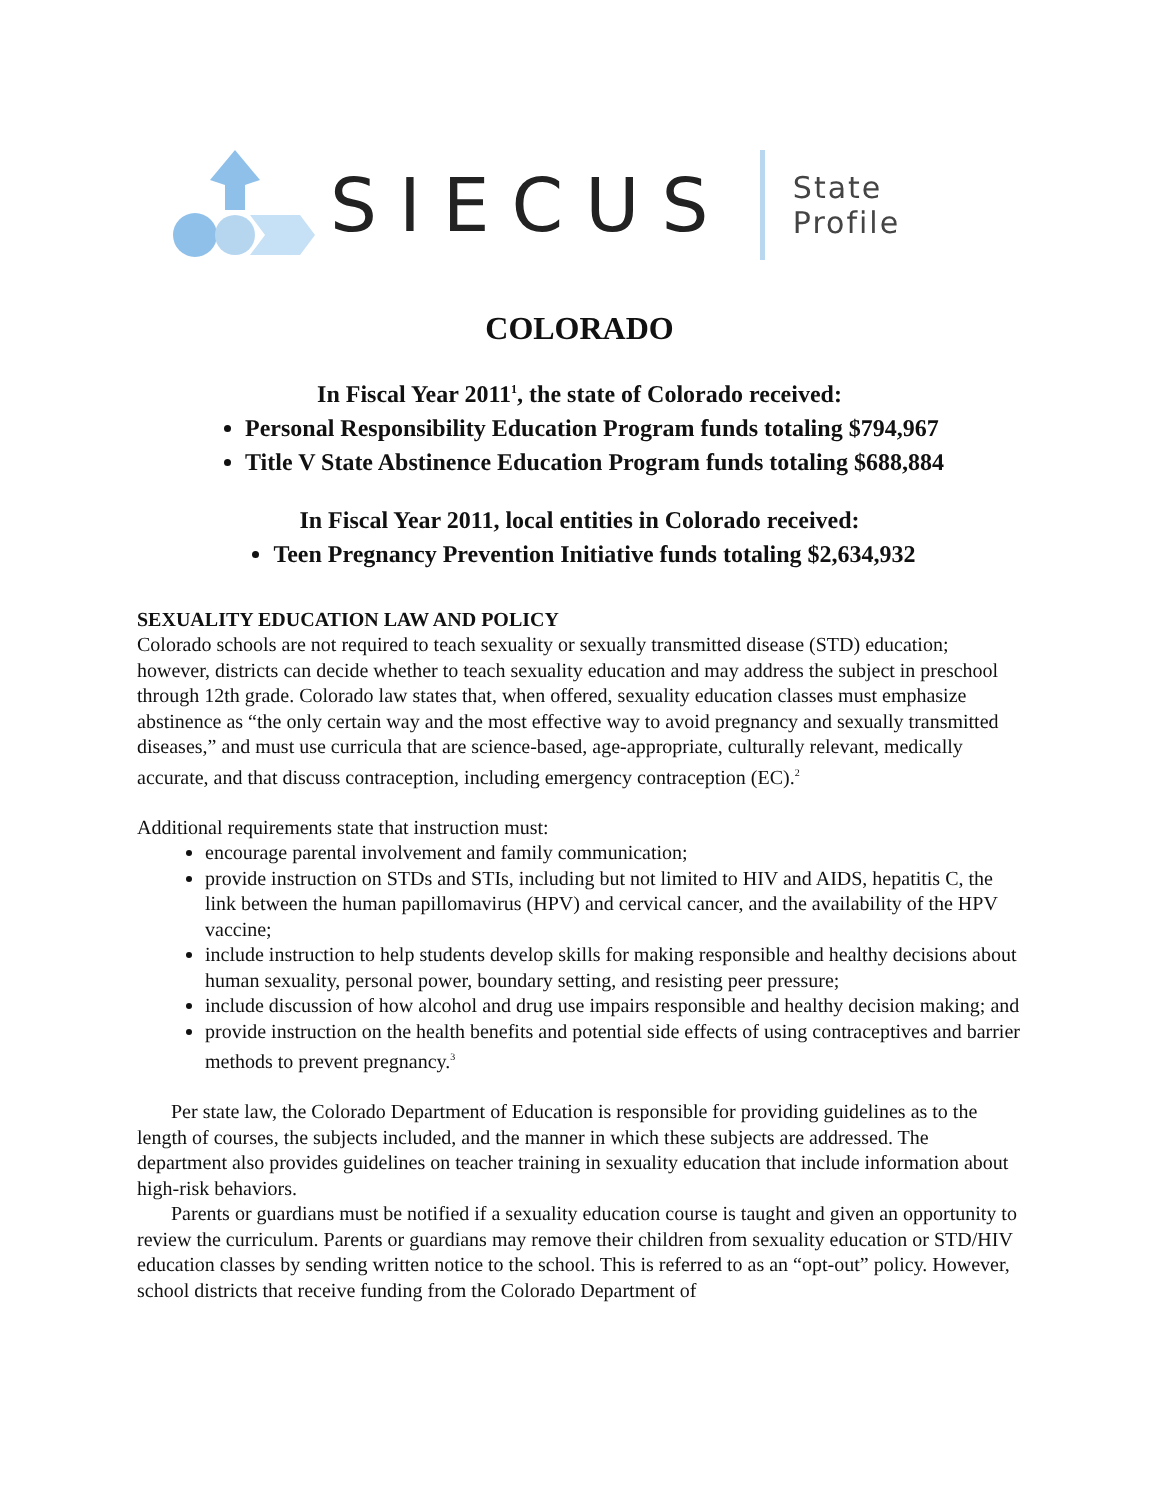SIECUS
State Profile
COLORADO
In Fiscal Year 2011<sup>1</sup>, the state of Colorado received:
Personal Responsibility Education Program funds totaling $794,967
Title V State Abstinence Education Program funds totaling $688,884
In Fiscal Year 2011, local entities in Colorado received:
Teen Pregnancy Prevention Initiative funds totaling $2,634,932
SEXUALITY EDUCATION LAW AND POLICY
Colorado schools are not required to teach sexuality or sexually transmitted disease (STD) education; however, districts can decide whether to teach sexuality education and may address the subject in preschool through 12th grade. Colorado law states that, when offered, sexuality education classes must emphasize abstinence as “the only certain way and the most effective way to avoid pregnancy and sexually transmitted diseases,” and must use curricula that are science-based, age-appropriate, culturally relevant, medically accurate, and that discuss contraception, including emergency contraception (EC).<sup>2</sup>
Additional requirements state that instruction must:
encourage parental involvement and family communication;
provide instruction on STDs and STIs, including but not limited to HIV and AIDS, hepatitis C, the link between the human papillomavirus (HPV) and cervical cancer, and the availability of the HPV vaccine;
include instruction to help students develop skills for making responsible and healthy decisions about human sexuality, personal power, boundary setting, and resisting peer pressure;
include discussion of how alcohol and drug use impairs responsible and healthy decision making; and
provide instruction on the health benefits and potential side effects of using contraceptives and barrier methods to prevent pregnancy.<sup>3</sup>
Per state law, the Colorado Department of Education is responsible for providing guidelines as to the length of courses, the subjects included, and the manner in which these subjects are addressed. The department also provides guidelines on teacher training in sexuality education that include information about high-risk behaviors.
Parents or guardians must be notified if a sexuality education course is taught and given an opportunity to review the curriculum. Parents or guardians may remove their children from sexuality education or STD/HIV education classes by sending written notice to the school. This is referred to as an “opt-out” policy. However, school districts that receive funding from the Colorado Department of